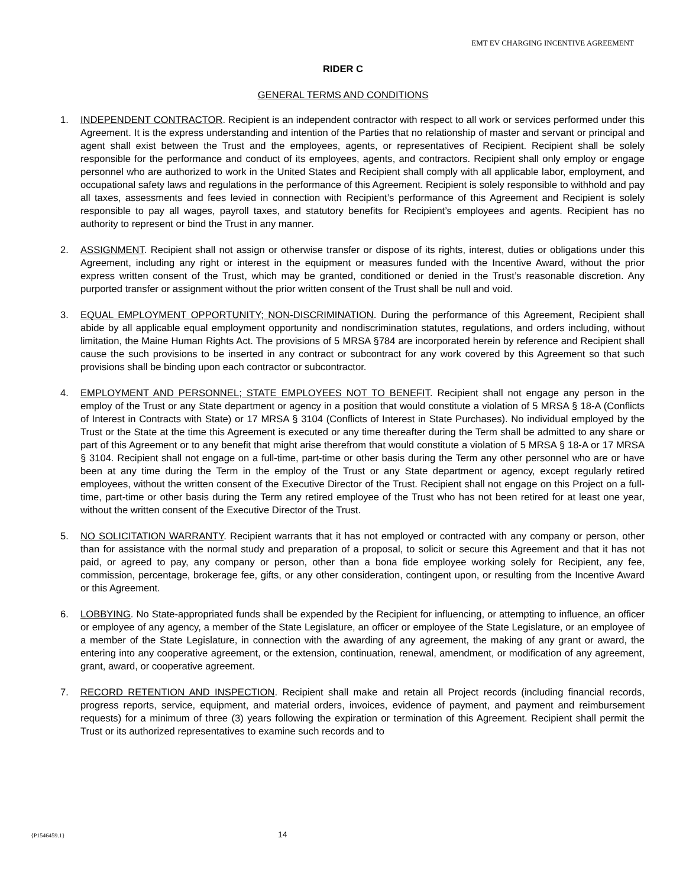EMT EV CHARGING INCENTIVE AGREEMENT
RIDER C
GENERAL TERMS AND CONDITIONS
1. INDEPENDENT CONTRACTOR. Recipient is an independent contractor with respect to all work or services performed under this Agreement. It is the express understanding and intention of the Parties that no relationship of master and servant or principal and agent shall exist between the Trust and the employees, agents, or representatives of Recipient. Recipient shall be solely responsible for the performance and conduct of its employees, agents, and contractors. Recipient shall only employ or engage personnel who are authorized to work in the United States and Recipient shall comply with all applicable labor, employment, and occupational safety laws and regulations in the performance of this Agreement. Recipient is solely responsible to withhold and pay all taxes, assessments and fees levied in connection with Recipient’s performance of this Agreement and Recipient is solely responsible to pay all wages, payroll taxes, and statutory benefits for Recipient’s employees and agents. Recipient has no authority to represent or bind the Trust in any manner.
2. ASSIGNMENT. Recipient shall not assign or otherwise transfer or dispose of its rights, interest, duties or obligations under this Agreement, including any right or interest in the equipment or measures funded with the Incentive Award, without the prior express written consent of the Trust, which may be granted, conditioned or denied in the Trust’s reasonable discretion. Any purported transfer or assignment without the prior written consent of the Trust shall be null and void.
3. EQUAL EMPLOYMENT OPPORTUNITY; NON-DISCRIMINATION. During the performance of this Agreement, Recipient shall abide by all applicable equal employment opportunity and nondiscrimination statutes, regulations, and orders including, without limitation, the Maine Human Rights Act. The provisions of 5 MRSA §784 are incorporated herein by reference and Recipient shall cause the such provisions to be inserted in any contract or subcontract for any work covered by this Agreement so that such provisions shall be binding upon each contractor or subcontractor.
4. EMPLOYMENT AND PERSONNEL; STATE EMPLOYEES NOT TO BENEFIT. Recipient shall not engage any person in the employ of the Trust or any State department or agency in a position that would constitute a violation of 5 MRSA § 18-A (Conflicts of Interest in Contracts with State) or 17 MRSA § 3104 (Conflicts of Interest in State Purchases). No individual employed by the Trust or the State at the time this Agreement is executed or any time thereafter during the Term shall be admitted to any share or part of this Agreement or to any benefit that might arise therefrom that would constitute a violation of 5 MRSA § 18-A or 17 MRSA § 3104. Recipient shall not engage on a full-time, part-time or other basis during the Term any other personnel who are or have been at any time during the Term in the employ of the Trust or any State department or agency, except regularly retired employees, without the written consent of the Executive Director of the Trust. Recipient shall not engage on this Project on a full-time, part-time or other basis during the Term any retired employee of the Trust who has not been retired for at least one year, without the written consent of the Executive Director of the Trust.
5. NO SOLICITATION WARRANTY. Recipient warrants that it has not employed or contracted with any company or person, other than for assistance with the normal study and preparation of a proposal, to solicit or secure this Agreement and that it has not paid, or agreed to pay, any company or person, other than a bona fide employee working solely for Recipient, any fee, commission, percentage, brokerage fee, gifts, or any other consideration, contingent upon, or resulting from the Incentive Award or this Agreement.
6. LOBBYING. No State-appropriated funds shall be expended by the Recipient for influencing, or attempting to influence, an officer or employee of any agency, a member of the State Legislature, an officer or employee of the State Legislature, or an employee of a member of the State Legislature, in connection with the awarding of any agreement, the making of any grant or award, the entering into any cooperative agreement, or the extension, continuation, renewal, amendment, or modification of any agreement, grant, award, or cooperative agreement.
7. RECORD RETENTION AND INSPECTION. Recipient shall make and retain all Project records (including financial records, progress reports, service, equipment, and material orders, invoices, evidence of payment, and payment and reimbursement requests) for a minimum of three (3) years following the expiration or termination of this Agreement. Recipient shall permit the Trust or its authorized representatives to examine such records and to
{P1546459.1} 14